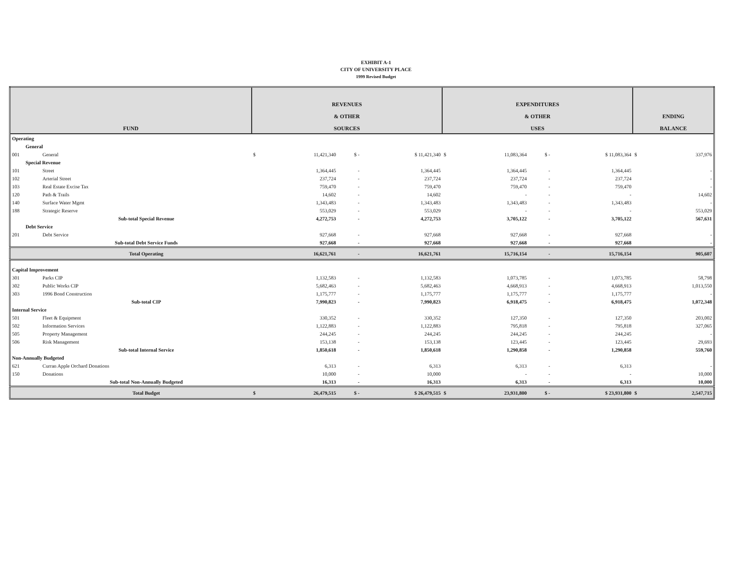EXHIBIT A-1
CITY OF UNIVERSITY PLACE
1999 Revised Budget
| FUND | | | REVENUES & OTHER SOURCES | | | | EXPENDITURES & OTHER USES | | | | ENDING BALANCE | |
| --- | --- | --- | --- | --- | --- | --- | --- | --- | --- | --- | --- | --- |
| Operating | | | | | | | | | | | | |
| General | | | | | | | | | | | | |
| 001 | General | | $ | 11,421,340 | $ - | $ 11,421,340 | $ | 11,083,364 | $ - | $ 11,083,364 | $ | 337,976 |
| Special Revenue | | | | | | | | | | | | |
| 101 | Street | | | 1,364,445 | - | 1,364,445 | | 1,364,445 | - | 1,364,445 | | - |
| 102 | Arterial Street | | | 237,724 | - | 237,724 | | 237,724 | - | 237,724 | | - |
| 103 | Real Estate Excise Tax | | | 759,470 | - | 759,470 | | 759,470 | - | 759,470 | | - |
| 120 | Path & Trails | | | 14,602 | - | 14,602 | | - | - | - | | 14,602 |
| 140 | Surface Water Mgmt | | | 1,343,483 | - | 1,343,483 | | 1,343,483 | - | 1,343,483 | | - |
| 188 | Strategic Reserve | | | 553,029 | - | 553,029 | | - | - | - | | 553,029 |
| | Sub-total Special Revenue | | | 4,272,753 | - | 4,272,753 | | 3,705,122 | - | 3,705,122 | | 567,631 |
| Debt Service | | | | | | | | | | | | |
| 201 | Debt Service | | | 927,668 | - | 927,668 | | 927,668 | - | 927,668 | | - |
| | Sub-total Debt Service Funds | | | 927,668 | - | 927,668 | | 927,668 | - | 927,668 | | - |
| | Total Operating | | | 16,621,761 | - | 16,621,761 | | 15,716,154 | - | 15,716,154 | | 905,607 |
| Capital Improvement | | | | | | | | | | | | |
| 301 | Parks CIP | | | 1,132,583 | - | 1,132,583 | | 1,073,785 | - | 1,073,785 | | 58,798 |
| 302 | Public Works CIP | | | 5,682,463 | - | 5,682,463 | | 4,668,913 | - | 4,668,913 | | 1,013,550 |
| 303 | 1996 Bond Construction | | | 1,175,777 | - | 1,175,777 | | 1,175,777 | - | 1,175,777 | | - |
| | Sub-total CIP | | | 7,990,823 | - | 7,990,823 | | 6,918,475 | - | 6,918,475 | | 1,072,348 |
| Internal Service | | | | | | | | | | | | |
| 501 | Fleet & Equipment | | | 330,352 | - | 330,352 | | 127,350 | - | 127,350 | | 203,002 |
| 502 | Information Services | | | 1,122,883 | - | 1,122,883 | | 795,818 | - | 795,818 | | 327,065 |
| 505 | Property Management | | | 244,245 | - | 244,245 | | 244,245 | - | 244,245 | | - |
| 506 | Risk Management | | | 153,138 | - | 153,138 | | 123,445 | - | 123,445 | | 29,693 |
| | Sub-total Internal Service | | | 1,850,618 | - | 1,850,618 | | 1,290,858 | - | 1,290,858 | | 559,760 |
| Non-Annually Budgeted | | | | | | | | | | | | |
| 621 | Curran Apple Orchard Donations | | | 6,313 | - | 6,313 | | 6,313 | - | 6,313 | | - |
| 150 | Donations | | | 10,000 | - | 10,000 | | - | - | - | | 10,000 |
| | Sub-total Non-Annually Budgeted | | | 16,313 | - | 16,313 | | 6,313 | - | 6,313 | | 10,000 |
| | Total Budget | | $ | 26,479,515 | $ - | $ 26,479,515 | $ | 23,931,800 | $ - | $ 23,931,800 | $ | 2,547,715 |
UNOFFICIAL DOCUMENT